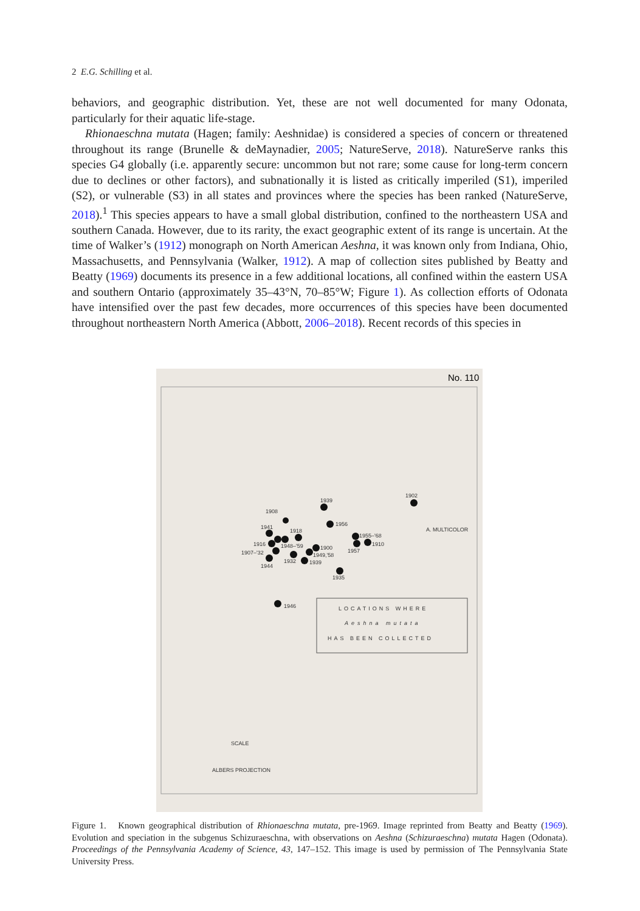2 E.G. Schilling et al.
behaviors, and geographic distribution. Yet, these are not well documented for many Odonata, particularly for their aquatic life-stage.
Rhionaeschna mutata (Hagen; family: Aeshnidae) is considered a species of concern or threatened throughout its range (Brunelle & deMaynadier, 2005; NatureServe, 2018). NatureServe ranks this species G4 globally (i.e. apparently secure: uncommon but not rare; some cause for long-term concern due to declines or other factors), and subnationally it is listed as critically imperiled (S1), imperiled (S2), or vulnerable (S3) in all states and provinces where the species has been ranked (NatureServe, 2018).<sup>1</sup> This species appears to have a small global distribution, confined to the northeastern USA and southern Canada. However, due to its rarity, the exact geographic extent of its range is uncertain. At the time of Walker’s (1912) monograph on North American Aeshna, it was known only from Indiana, Ohio, Massachusetts, and Pennsylvania (Walker, 1912). A map of collection sites published by Beatty and Beatty (1969) documents its presence in a few additional locations, all confined within the eastern USA and southern Ontario (approximately 35–43°N, 70–85°W; Figure 1). As collection efforts of Odonata have intensified over the past few decades, more occurrences of this species have been documented throughout northeastern North America (Abbott, 2006–2018). Recent records of this species in
No. 110
1939
1902
1908
1956
1941
1918
1955–'68
1910
1916
1948–'59
1900
1907–'32
1949,'58
1957
1932
1939
1944
1935
1946
A. MULTICOLOR
LOCATIONS WHERE
Aeshna mutata
HAS BEEN COLLECTED
SCALE
ALBERS PROJECTION
Figure 1. Known geographical distribution of Rhionaeschna mutata, pre-1969. Image reprinted from Beatty and Beatty (1969). Evolution and speciation in the subgenus Schizuraeschna, with observations on Aeshna (Schizuraeschna) mutata Hagen (Odonata). Proceedings of the Pennsylvania Academy of Science, 43, 147–152. This image is used by permission of The Pennsylvania State University Press.